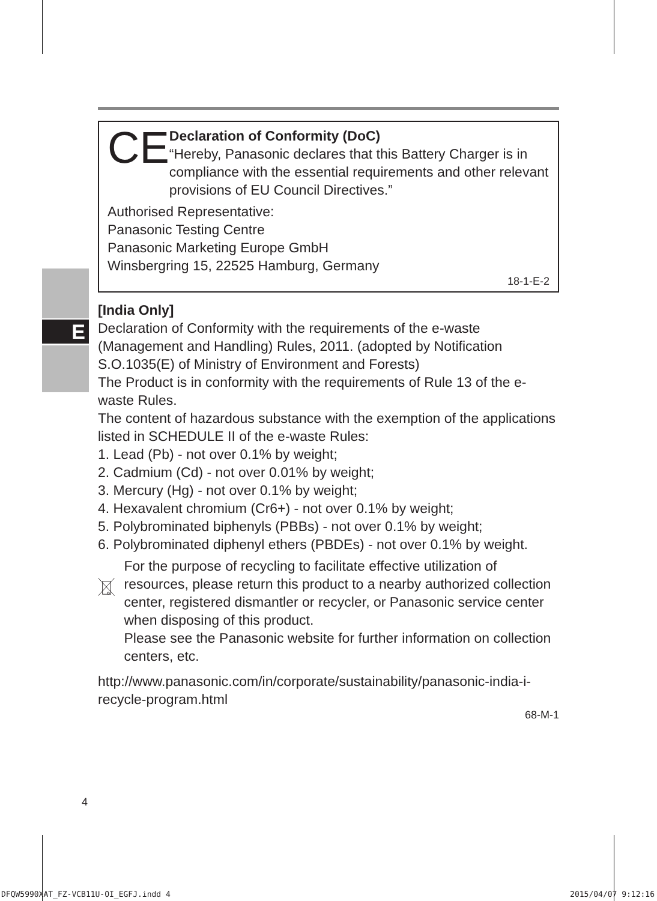E
CE
Declaration of Conformity (DoC)
“Hereby, Panasonic declares that this Battery Charger is in compliance with the essential requirements and other relevant provisions of EU Council Directives.”
Authorised Representative:
Panasonic Testing Centre
Panasonic Marketing Europe GmbH
Winsbergring 15, 22525 Hamburg, Germany
18-1-E-2
[India Only]
Declaration of Conformity with the requirements of the e-waste (Management and Handling) Rules, 2011. (adopted by Notification S.O.1035(E) of Ministry of Environment and Forests)
The Product is in conformity with the requirements of Rule 13 of the e-waste Rules.
The content of hazardous substance with the exemption of the applications listed in SCHEDULE II of the e-waste Rules:
1. Lead (Pb) - not over 0.1% by weight;
2. Cadmium (Cd) - not over 0.01% by weight;
3. Mercury (Hg) - not over 0.1% by weight;
4. Hexavalent chromium (Cr6+) - not over 0.1% by weight;
5. Polybrominated biphenyls (PBBs) - not over 0.1% by weight;
6. Polybrominated diphenyl ethers (PBDEs) - not over 0.1% by weight.
For the purpose of recycling to facilitate effective utilization of resources, please return this product to a nearby authorized collection center, registered dismantler or recycler, or Panasonic service center when disposing of this product.
Please see the Panasonic website for further information on collection centers, etc.
http://www.panasonic.com/in/corporate/sustainability/panasonic-india-i-recycle-program.html
68-M-1
4
DFQW5990XAT_FZ-VCB11U-OI_EGFJ.indd 4
2015/04/07 9:12:16